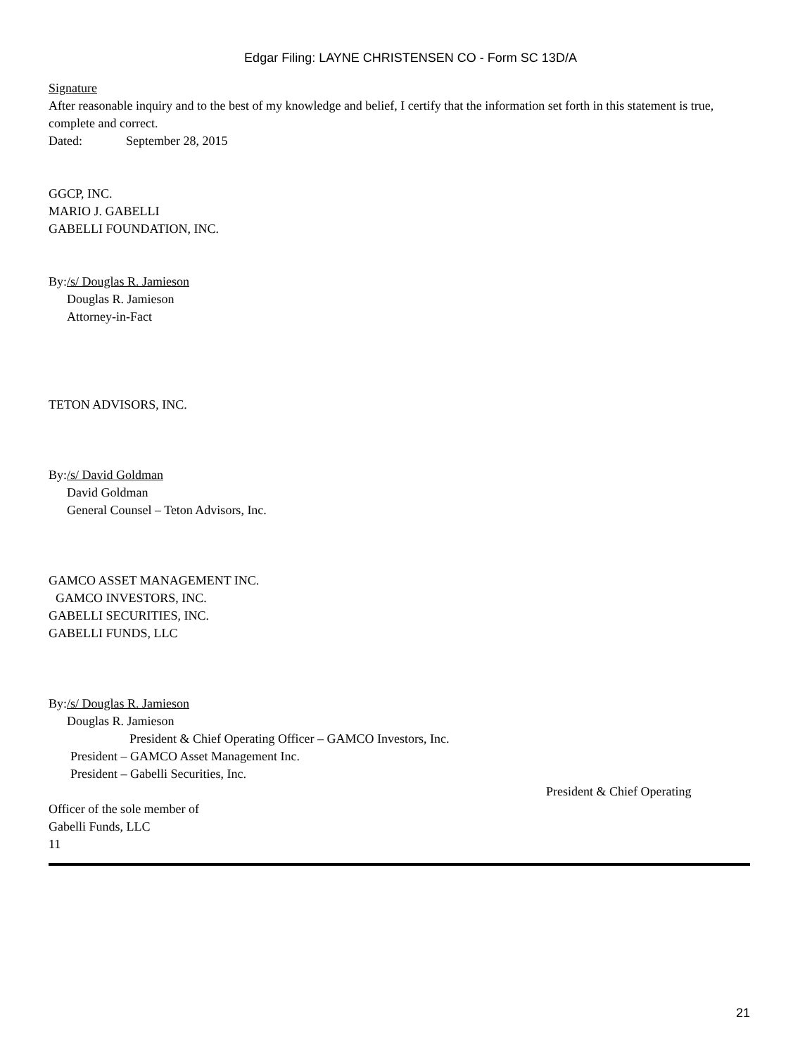Edgar Filing: LAYNE CHRISTENSEN CO - Form SC 13D/A
Signature
After reasonable inquiry and to the best of my knowledge and belief, I certify that the information set forth in this statement is true, complete and correct.
Dated: September 28, 2015
GGCP, INC.
MARIO J. GABELLI
GABELLI FOUNDATION, INC.
By:/s/ Douglas R. Jamieson
Douglas R. Jamieson
Attorney-in-Fact
TETON ADVISORS, INC.
By:/s/ David Goldman
David Goldman
General Counsel – Teton Advisors, Inc.
GAMCO ASSET MANAGEMENT INC.
GAMCO INVESTORS, INC.
GABELLI SECURITIES, INC.
GABELLI FUNDS, LLC
By:/s/ Douglas R. Jamieson
Douglas R. Jamieson
President & Chief Operating Officer – GAMCO Investors, Inc.
President – GAMCO Asset Management Inc.
President – Gabelli Securities, Inc.
President & Chief Operating
Officer of the sole member of
Gabelli Funds, LLC
11
21